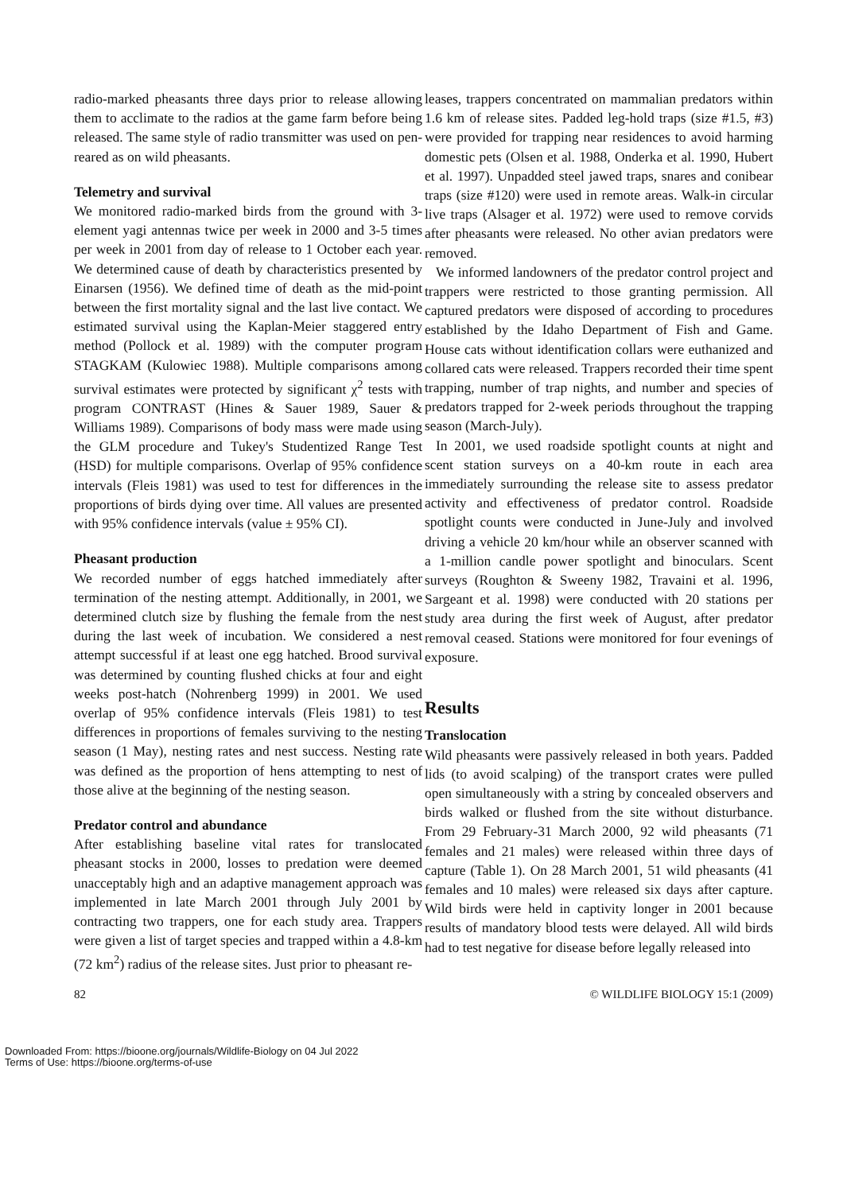radio-marked pheasants three days prior to release allowing them to acclimate to the radios at the game farm before being released. The same style of radio transmitter was used on pen-reared as on wild pheasants.
Telemetry and survival
We monitored radio-marked birds from the ground with 3-element yagi antennas twice per week in 2000 and 3-5 times per week in 2001 from day of release to 1 October each year. We determined cause of death by characteristics presented by Einarsen (1956). We defined time of death as the mid-point between the first mortality signal and the last live contact. We estimated survival using the Kaplan-Meier staggered entry method (Pollock et al. 1989) with the computer program STAGKAM (Kulowiec 1988). Multiple comparisons among survival estimates were protected by significant χ<sup>2</sup> tests with program CONTRAST (Hines & Sauer 1989, Sauer & Williams 1989). Comparisons of body mass were made using the GLM procedure and Tukey's Studentized Range Test (HSD) for multiple comparisons. Overlap of 95% confidence intervals (Fleis 1981) was used to test for differences in the proportions of birds dying over time. All values are presented with 95% confidence intervals (value ± 95% CI).
Pheasant production
We recorded number of eggs hatched immediately after termination of the nesting attempt. Additionally, in 2001, we determined clutch size by flushing the female from the nest during the last week of incubation. We considered a nest attempt successful if at least one egg hatched. Brood survival was determined by counting flushed chicks at four and eight weeks post-hatch (Nohrenberg 1999) in 2001. We used overlap of 95% confidence intervals (Fleis 1981) to test differences in proportions of females surviving to the nesting season (1 May), nesting rates and nest success. Nesting rate was defined as the proportion of hens attempting to nest of those alive at the beginning of the nesting season.
Predator control and abundance
After establishing baseline vital rates for translocated pheasant stocks in 2000, losses to predation were deemed unacceptably high and an adaptive management approach was implemented in late March 2001 through July 2001 by contracting two trappers, one for each study area. Trappers were given a list of target species and trapped within a 4.8-km (72 km<sup>2</sup>) radius of the release sites. Just prior to pheasant re-
leases, trappers concentrated on mammalian predators within 1.6 km of release sites. Padded leg-hold traps (size #1.5, #3) were provided for trapping near residences to avoid harming domestic pets (Olsen et al. 1988, Onderka et al. 1990, Hubert et al. 1997). Unpadded steel jawed traps, snares and conibear traps (size #120) were used in remote areas. Walk-in circular live traps (Alsager et al. 1972) were used to remove corvids after pheasants were released. No other avian predators were removed.
We informed landowners of the predator control project and trappers were restricted to those granting permission. All captured predators were disposed of according to procedures established by the Idaho Department of Fish and Game. House cats without identification collars were euthanized and collared cats were released. Trappers recorded their time spent trapping, number of trap nights, and number and species of predators trapped for 2-week periods throughout the trapping season (March-July).
In 2001, we used roadside spotlight counts at night and scent station surveys on a 40-km route in each area immediately surrounding the release site to assess predator activity and effectiveness of predator control. Roadside spotlight counts were conducted in June-July and involved driving a vehicle 20 km/hour while an observer scanned with a 1-million candle power spotlight and binoculars. Scent surveys (Roughton & Sweeny 1982, Travaini et al. 1996, Sargeant et al. 1998) were conducted with 20 stations per study area during the first week of August, after predator removal ceased. Stations were monitored for four evenings of exposure.
Results
Translocation
Wild pheasants were passively released in both years. Padded lids (to avoid scalping) of the transport crates were pulled open simultaneously with a string by concealed observers and birds walked or flushed from the site without disturbance. From 29 February-31 March 2000, 92 wild pheasants (71 females and 21 males) were released within three days of capture (Table 1). On 28 March 2001, 51 wild pheasants (41 females and 10 males) were released six days after capture. Wild birds were held in captivity longer in 2001 because results of mandatory blood tests were delayed. All wild birds had to test negative for disease before legally released into
82 © WILDLIFE BIOLOGY 15:1 (2009)
Downloaded From: https://bioone.org/journals/Wildlife-Biology on 04 Jul 2022
Terms of Use: https://bioone.org/terms-of-use